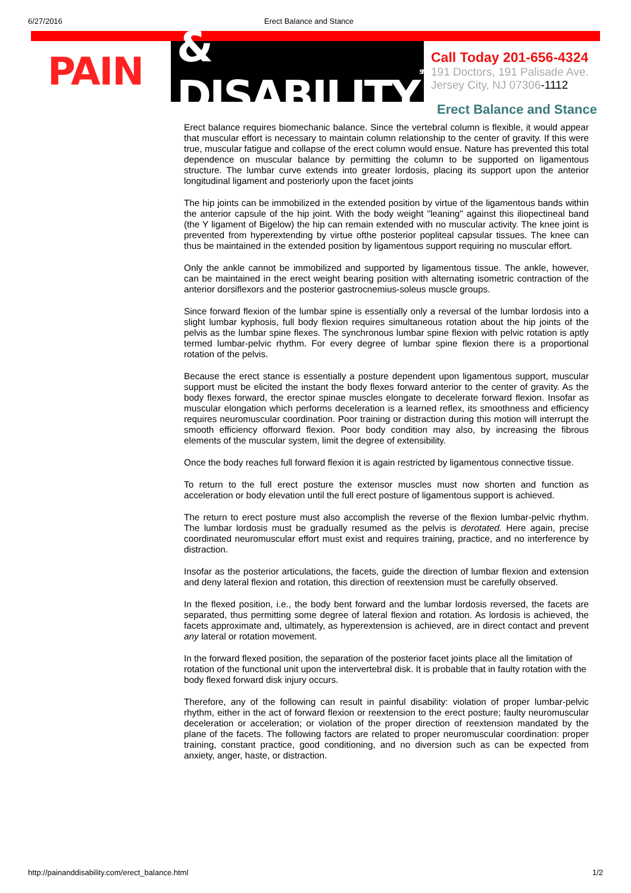6/27/2016 Erect Balance and Stance
PAIN
& DISABILITY<sup>SM</sup>
Call Today 201-656-4324
191 Doctors, 191 Palisade Ave.
Jersey City, NJ 07306-1112
Erect Balance and Stance
Erect balance requires biomechanic balance. Since the vertebral column is flexible, it would appear that muscular effort is necessary to maintain column relationship to the center of gravity. If this were true, muscular fatigue and collapse of the erect column would ensue. Nature has prevented this total dependence on muscular balance by permitting the column to be supported on ligamentous structure. The lumbar curve extends into greater lordosis, placing its support upon the anterior longitudinal ligament and posteriorly upon the facet joints
The hip joints can be immobilized in the extended position by virtue of the ligamentous bands within the anterior capsule of the hip joint. With the body weight "leaning" against this iliopectineal band (the Y ligament of Bigelow) the hip can remain extended with no muscular activity. The knee joint is prevented from hyperextending by virtue ofthe posterior popliteal capsular tissues. The knee can thus be maintained in the extended position by ligamentous support requiring no muscular effort.
Only the ankle cannot be immobilized and supported by ligamentous tissue. The ankle, however, can be maintained in the erect weight bearing position with alternating isometric contraction of the anterior dorsiflexors and the posterior gastrocnemius-soleus muscle groups.
Since forward flexion of the lumbar spine is essentially only a reversal of the lumbar lordosis into a slight lumbar kyphosis, full body flexion requires simultaneous rotation about the hip joints of the pelvis as the lumbar spine flexes. The synchronous lumbar spine flexion with pelvic rotation is aptly termed lumbar-pelvic rhythm. For every degree of lumbar spine flexion there is a proportional rotation of the pelvis.
Because the erect stance is essentially a posture dependent upon ligamentous support, muscular support must be elicited the instant the body flexes forward anterior to the center of gravity. As the body flexes forward, the erector spinae muscles elongate to decelerate forward flexion. Insofar as muscular elongation which performs deceleration is a learned reflex, its smoothness and efficiency requires neuromuscular coordination. Poor training or distraction during this motion will interrupt the smooth efficiency offorward flexion. Poor body condition may also, by increasing the fibrous elements of the muscular system, limit the degree of extensibility.
Once the body reaches full forward flexion it is again restricted by ligamentous connective tissue.
To return to the full erect posture the extensor muscles must now shorten and function as acceleration or body elevation until the full erect posture of ligamentous support is achieved.
The return to erect posture must also accomplish the reverse of the flexion lumbar-pelvic rhythm. The lumbar lordosis must be gradually resumed as the pelvis is derotated. Here again, precise coordinated neuromuscular effort must exist and requires training, practice, and no interference by distraction.
Insofar as the posterior articulations, the facets, guide the direction of lumbar flexion and extension and deny lateral flexion and rotation, this direction of reextension must be carefully observed.
In the flexed position, i.e., the body bent forward and the lumbar lordosis reversed, the facets are separated, thus permitting some degree of lateral flexion and rotation. As lordosis is achieved, the facets approximate and, ultimately, as hyperextension is achieved, are in direct contact and prevent any lateral or rotation movement.
In the forward flexed position, the separation of the posterior facet joints place all the limitation of rotation of the functional unit upon the intervertebral disk. It is probable that in faulty rotation with the body flexed forward disk injury occurs.
Therefore, any of the following can result in painful disability: violation of proper lumbar-pelvic rhythm, either in the act of forward flexion or reextension to the erect posture; faulty neuromuscular deceleration or acceleration; or violation of the proper direction of reextension mandated by the plane of the facets. The following factors are related to proper neuromuscular coordination: proper training, constant practice, good conditioning, and no diversion such as can be expected from anxiety, anger, haste, or distraction.
http://painanddisability.com/erect_balance.html 1/2